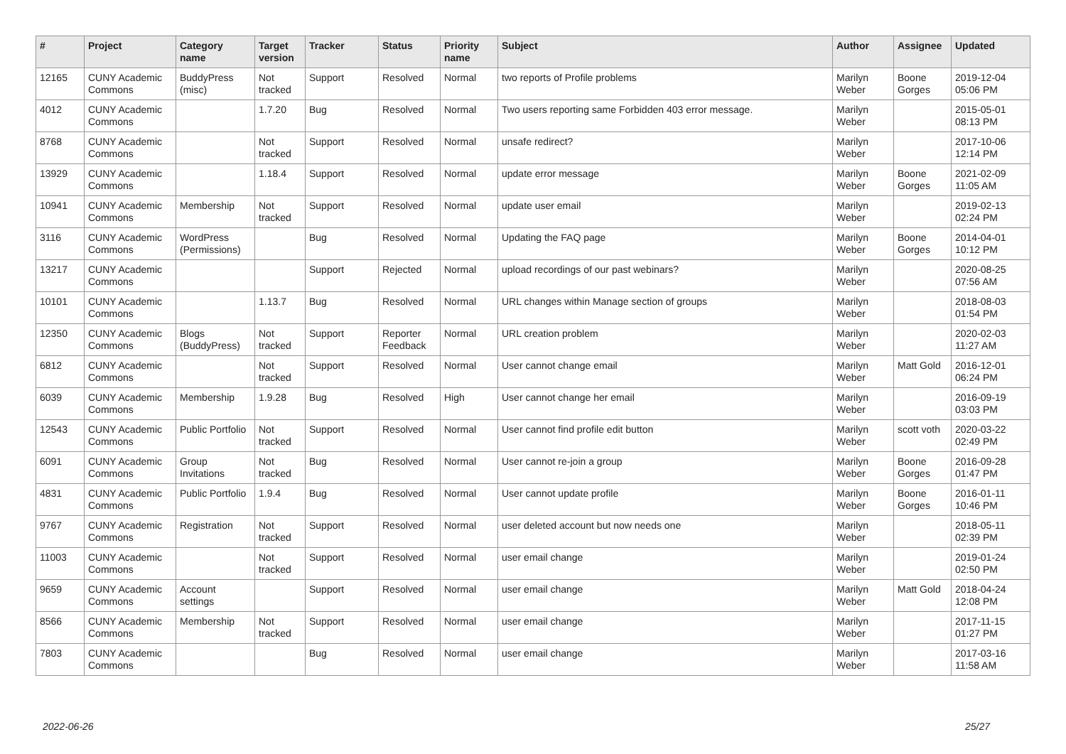| # | Project | Category name | Target version | Tracker | Status | Priority name | Subject | Author | Assignee | Updated |
| --- | --- | --- | --- | --- | --- | --- | --- | --- | --- | --- |
| 12165 | CUNY Academic Commons | BuddyPress (misc) | Not tracked | Support | Resolved | Normal | two reports of Profile problems | Marilyn Weber | Boone Gorges | 2019-12-04 05:06 PM |
| 4012 | CUNY Academic Commons | | 1.7.20 | Bug | Resolved | Normal | Two users reporting same Forbidden 403 error message. | Marilyn Weber | | 2015-05-01 08:13 PM |
| 8768 | CUNY Academic Commons | | Not tracked | Support | Resolved | Normal | unsafe redirect? | Marilyn Weber | | 2017-10-06 12:14 PM |
| 13929 | CUNY Academic Commons | | 1.18.4 | Support | Resolved | Normal | update error message | Marilyn Weber | Boone Gorges | 2021-02-09 11:05 AM |
| 10941 | CUNY Academic Commons | Membership | Not tracked | Support | Resolved | Normal | update user email | Marilyn Weber | | 2019-02-13 02:24 PM |
| 3116 | CUNY Academic Commons | WordPress (Permissions) | | Bug | Resolved | Normal | Updating the FAQ page | Marilyn Weber | Boone Gorges | 2014-04-01 10:12 PM |
| 13217 | CUNY Academic Commons | | | Support | Rejected | Normal | upload recordings of our past webinars? | Marilyn Weber | | 2020-08-25 07:56 AM |
| 10101 | CUNY Academic Commons | | 1.13.7 | Bug | Resolved | Normal | URL changes within Manage section of groups | Marilyn Weber | | 2018-08-03 01:54 PM |
| 12350 | CUNY Academic Commons | Blogs (BuddyPress) | Not tracked | Support | Reporter Feedback | Normal | URL creation problem | Marilyn Weber | | 2020-02-03 11:27 AM |
| 6812 | CUNY Academic Commons | | Not tracked | Support | Resolved | Normal | User cannot change email | Marilyn Weber | Matt Gold | 2016-12-01 06:24 PM |
| 6039 | CUNY Academic Commons | Membership | 1.9.28 | Bug | Resolved | High | User cannot change her email | Marilyn Weber | | 2016-09-19 03:03 PM |
| 12543 | CUNY Academic Commons | Public Portfolio | Not tracked | Support | Resolved | Normal | User cannot find profile edit button | Marilyn Weber | scott voth | 2020-03-22 02:49 PM |
| 6091 | CUNY Academic Commons | Group Invitations | Not tracked | Bug | Resolved | Normal | User cannot re-join a group | Marilyn Weber | Boone Gorges | 2016-09-28 01:47 PM |
| 4831 | CUNY Academic Commons | Public Portfolio | 1.9.4 | Bug | Resolved | Normal | User cannot update profile | Marilyn Weber | Boone Gorges | 2016-01-11 10:46 PM |
| 9767 | CUNY Academic Commons | Registration | Not tracked | Support | Resolved | Normal | user deleted account but now needs one | Marilyn Weber | | 2018-05-11 02:39 PM |
| 11003 | CUNY Academic Commons | | Not tracked | Support | Resolved | Normal | user email change | Marilyn Weber | | 2019-01-24 02:50 PM |
| 9659 | CUNY Academic Commons | Account settings | | Support | Resolved | Normal | user email change | Marilyn Weber | Matt Gold | 2018-04-24 12:08 PM |
| 8566 | CUNY Academic Commons | Membership | Not tracked | Support | Resolved | Normal | user email change | Marilyn Weber | | 2017-11-15 01:27 PM |
| 7803 | CUNY Academic Commons | | | Bug | Resolved | Normal | user email change | Marilyn Weber | | 2017-03-16 11:58 AM |
2022-06-26 25/27